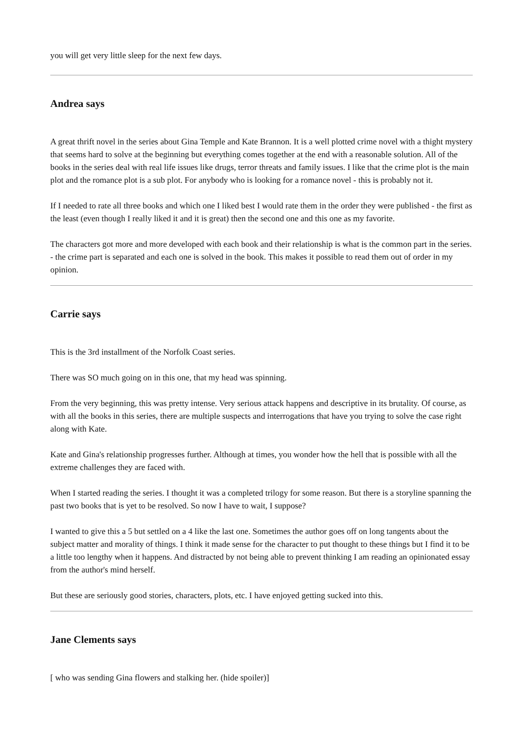you will get very little sleep for the next few days.
Andrea says
A great thrift novel in the series about Gina Temple and Kate Brannon. It is a well plotted crime novel with a thight mystery that seems hard to solve at the beginning but everything comes together at the end with a reasonable solution. All of the books in the series deal with real life issues like drugs, terror threats and family issues. I like that the crime plot is the main plot and the romance plot is a sub plot. For anybody who is looking for a romance novel - this is probably not it.
If I needed to rate all three books and which one I liked best I would rate them in the order they were published - the first as the least (even though I really liked it and it is great) then the second one and this one as my favorite.
The characters got more and more developed with each book and their relationship is what is the common part in the series. - the crime part is separated and each one is solved in the book. This makes it possible to read them out of order in my opinion.
Carrie says
This is the 3rd installment of the Norfolk Coast series.
There was SO much going on in this one, that my head was spinning.
From the very beginning, this was pretty intense. Very serious attack happens and descriptive in its brutality. Of course, as with all the books in this series, there are multiple suspects and interrogations that have you trying to solve the case right along with Kate.
Kate and Gina's relationship progresses further. Although at times, you wonder how the hell that is possible with all the extreme challenges they are faced with.
When I started reading the series. I thought it was a completed trilogy for some reason. But there is a storyline spanning the past two books that is yet to be resolved. So now I have to wait, I suppose?
I wanted to give this a 5 but settled on a 4 like the last one. Sometimes the author goes off on long tangents about the subject matter and morality of things. I think it made sense for the character to put thought to these things but I find it to be a little too lengthy when it happens. And distracted by not being able to prevent thinking I am reading an opinionated essay from the author's mind herself.
But these are seriously good stories, characters, plots, etc. I have enjoyed getting sucked into this.
Jane Clements says
[ who was sending Gina flowers and stalking her. (hide spoiler)]